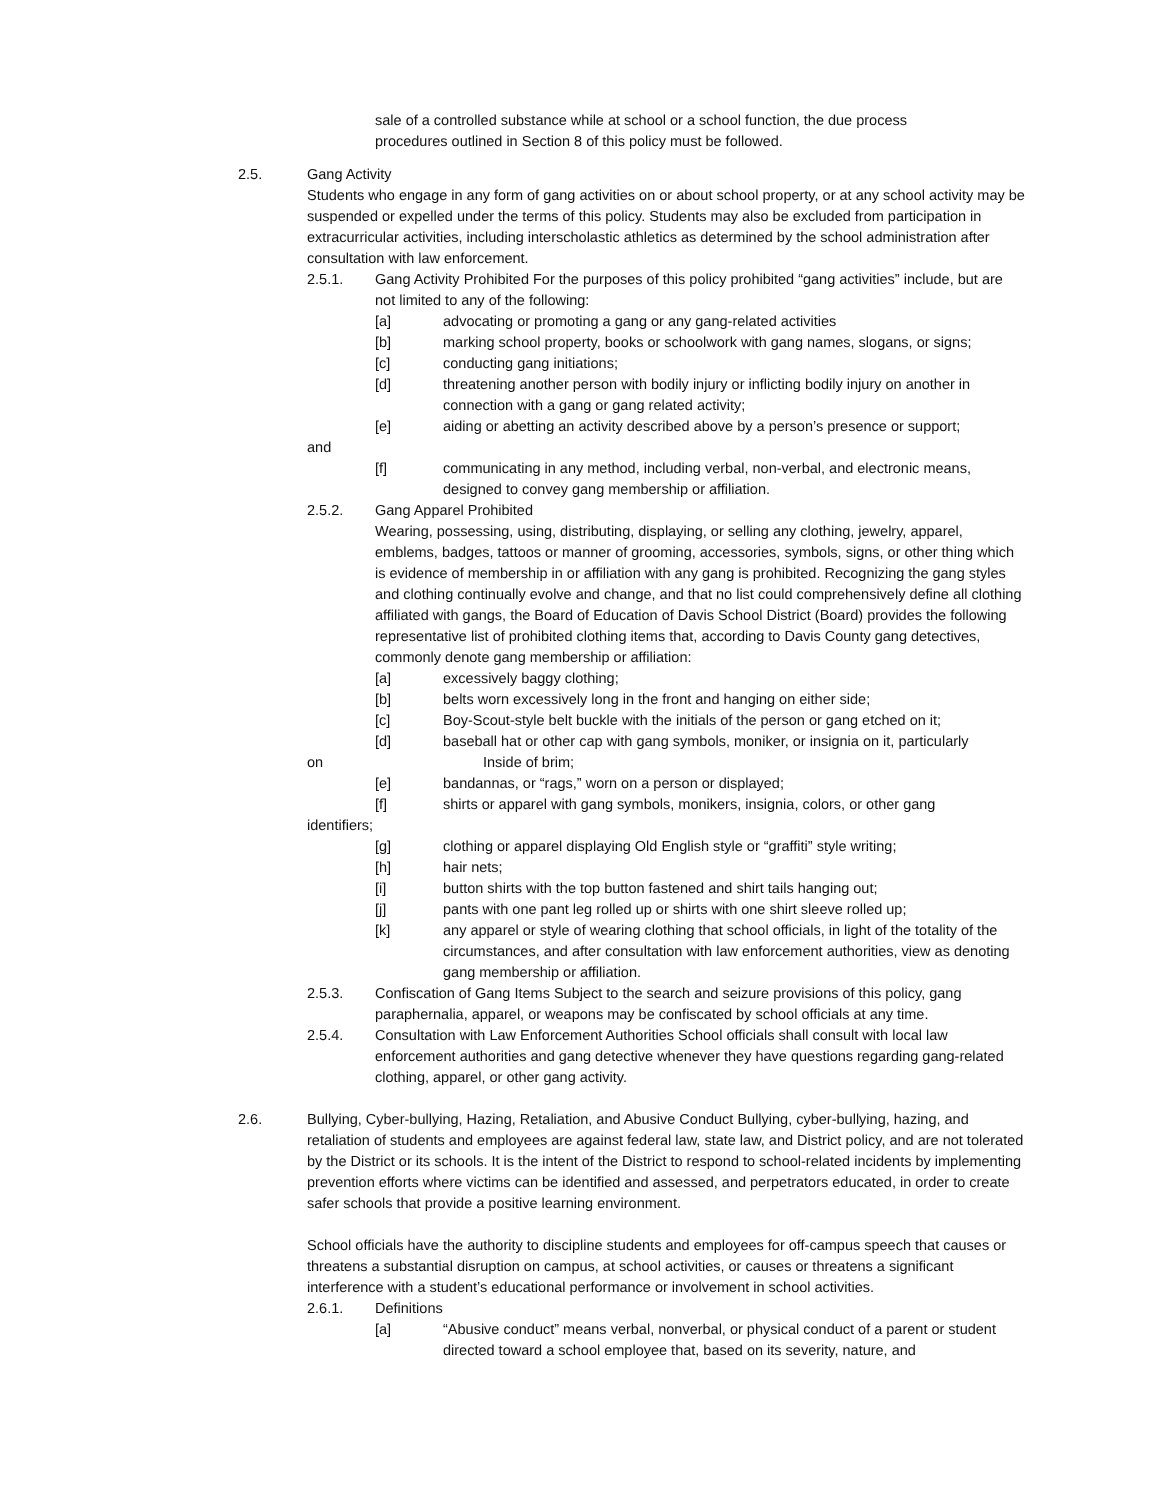sale of a controlled substance while at school or a school function, the due process procedures outlined in Section 8 of this policy must be followed.
2.5. Gang Activity
Students who engage in any form of gang activities on or about school property, or at any school activity may be suspended or expelled under the terms of this policy. Students may also be excluded from participation in extracurricular activities, including interscholastic athletics as determined by the school administration after consultation with law enforcement.
2.5.1. Gang Activity Prohibited For the purposes of this policy prohibited “gang activities” include, but are not limited to any of the following:
[a] advocating or promoting a gang or any gang-related activities
[b] marking school property, books or schoolwork with gang names, slogans, or signs;
[c] conducting gang initiations;
[d] threatening another person with bodily injury or inflicting bodily injury on another in connection with a gang or gang related activity;
[e] aiding or abetting an activity described above by a person’s presence or support;
and
[f] communicating in any method, including verbal, non-verbal, and electronic means, designed to convey gang membership or affiliation.
2.5.2. Gang Apparel Prohibited
Wearing, possessing, using, distributing, displaying, or selling any clothing, jewelry, apparel, emblems, badges, tattoos or manner of grooming, accessories, symbols, signs, or other thing which is evidence of membership in or affiliation with any gang is prohibited. Recognizing the gang styles and clothing continually evolve and change, and that no list could comprehensively define all clothing affiliated with gangs, the Board of Education of Davis School District (Board) provides the following representative list of prohibited clothing items that, according to Davis County gang detectives, commonly denote gang membership or affiliation:
[a] excessively baggy clothing;
[b] belts worn excessively long in the front and hanging on either side;
[c] Boy-Scout-style belt buckle with the initials of the person or gang etched on it;
[d] baseball hat or other cap with gang symbols, moniker, or insignia on it, particularly
on Inside of brim;
[e] bandannas, or “rags,” worn on a person or displayed;
[f] shirts or apparel with gang symbols, monikers, insignia, colors, or other gang
identifiers;
[g] clothing or apparel displaying Old English style or “graffiti” style writing;
[h] hair nets;
[i] button shirts with the top button fastened and shirt tails hanging out;
[j] pants with one pant leg rolled up or shirts with one shirt sleeve rolled up;
[k] any apparel or style of wearing clothing that school officials, in light of the totality of the circumstances, and after consultation with law enforcement authorities, view as denoting gang membership or affiliation.
2.5.3. Confiscation of Gang Items Subject to the search and seizure provisions of this policy, gang paraphernalia, apparel, or weapons may be confiscated by school officials at any time.
2.5.4. Consultation with Law Enforcement Authorities School officials shall consult with local law enforcement authorities and gang detective whenever they have questions regarding gang-related clothing, apparel, or other gang activity.
2.6. Bullying, Cyber-bullying, Hazing, Retaliation, and Abusive Conduct Bullying, cyber-bullying, hazing, and retaliation of students and employees are against federal law, state law, and District policy, and are not tolerated by the District or its schools. It is the intent of the District to respond to school-related incidents by implementing prevention efforts where victims can be identified and assessed, and perpetrators educated, in order to create safer schools that provide a positive learning environment.
School officials have the authority to discipline students and employees for off-campus speech that causes or threatens a substantial disruption on campus, at school activities, or causes or threatens a significant interference with a student’s educational performance or involvement in school activities.
2.6.1. Definitions
[a] “Abusive conduct” means verbal, nonverbal, or physical conduct of a parent or student directed toward a school employee that, based on its severity, nature, and